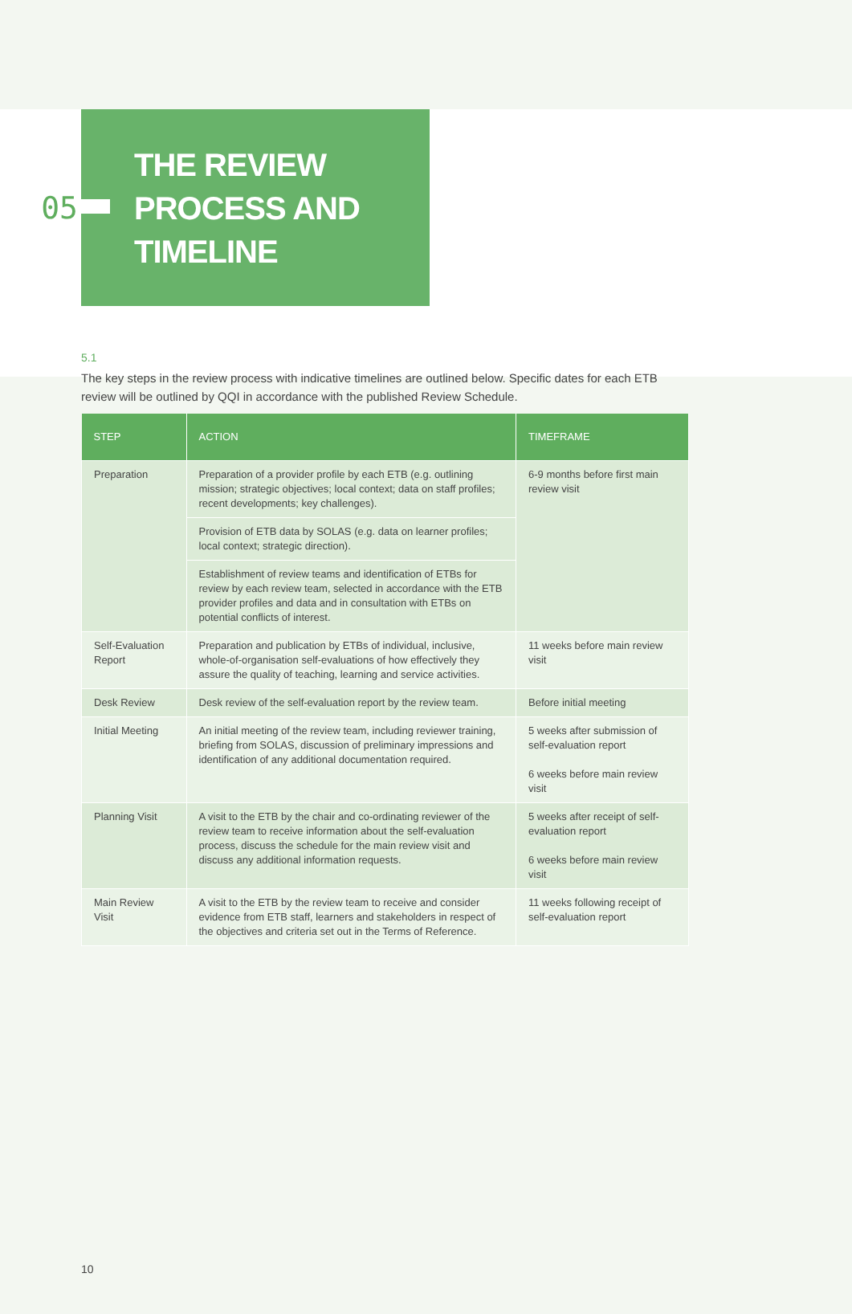05
THE REVIEW
PROCESS AND
TIMELINE
5.1
The key steps in the review process with indicative timelines are outlined below. Specific dates for each ETB review will be outlined by QQI in accordance with the published Review Schedule.
| STEP | ACTION | TIMEFRAME |
| --- | --- | --- |
| Preparation | Preparation of a provider profile by each ETB (e.g. outlining mission; strategic objectives; local context; data on staff profiles; recent developments; key challenges). | 6-9 months before first main review visit |
| | Provision of ETB data by SOLAS (e.g. data on learner profiles; local context; strategic direction). | |
| | Establishment of review teams and identification of ETBs for review by each review team, selected in accordance with the ETB provider profiles and data and in consultation with ETBs on potential conflicts of interest. | |
| Self-Evaluation Report | Preparation and publication by ETBs of individual, inclusive, whole-of-organisation self-evaluations of how effectively they assure the quality of teaching, learning and service activities. | 11 weeks before main review visit |
| Desk Review | Desk review of the self-evaluation report by the review team. | Before initial meeting |
| Initial Meeting | An initial meeting of the review team, including reviewer training, briefing from SOLAS, discussion of preliminary impressions and identification of any additional documentation required. | 5 weeks after submission of self-evaluation report 6 weeks before main review visit |
| Planning Visit | A visit to the ETB by the chair and co-ordinating reviewer of the review team to receive information about the self-evaluation process, discuss the schedule for the main review visit and discuss any additional information requests. | 5 weeks after receipt of self-evaluation report 6 weeks before main review visit |
| Main Review Visit | A visit to the ETB by the review team to receive and consider evidence from ETB staff, learners and stakeholders in respect of the objectives and criteria set out in the Terms of Reference. | 11 weeks following receipt of self-evaluation report |
10